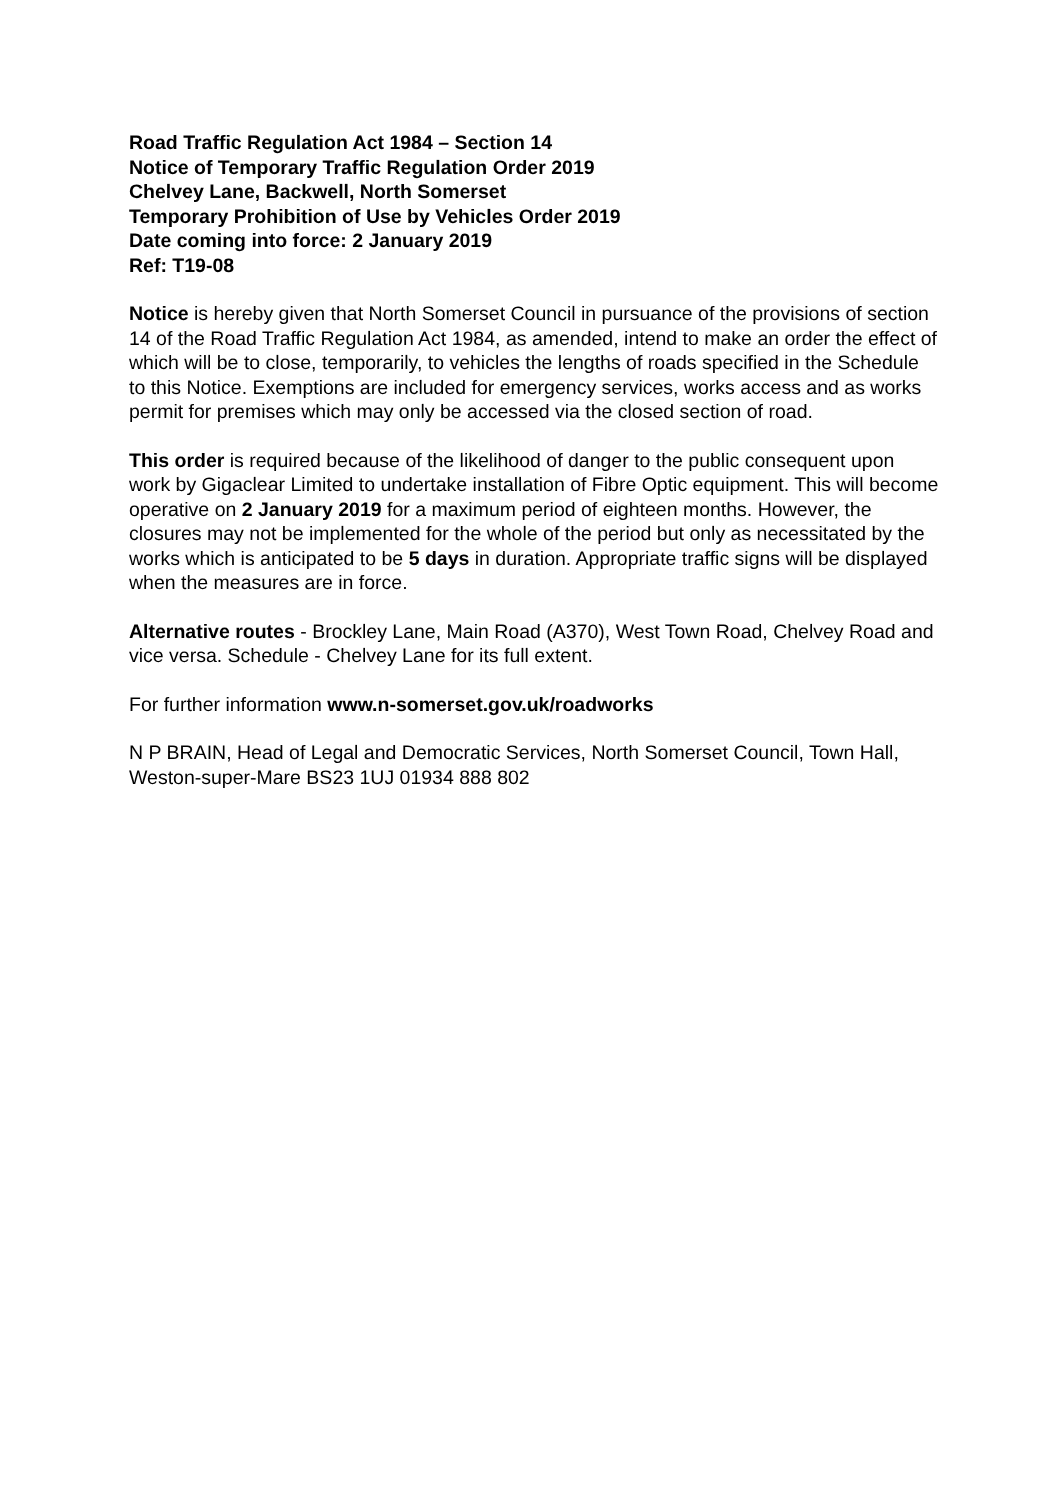Road Traffic Regulation Act 1984 – Section 14
Notice of Temporary Traffic Regulation Order 2019
Chelvey Lane, Backwell, North Somerset
Temporary Prohibition of Use by Vehicles Order 2019
Date coming into force: 2 January 2019
Ref: T19-08
Notice is hereby given that North Somerset Council in pursuance of the provisions of section 14 of the Road Traffic Regulation Act 1984, as amended, intend to make an order the effect of which will be to close, temporarily, to vehicles the lengths of roads specified in the Schedule to this Notice. Exemptions are included for emergency services, works access and as works permit for premises which may only be accessed via the closed section of road.
This order is required because of the likelihood of danger to the public consequent upon work by Gigaclear Limited to undertake installation of Fibre Optic equipment. This will become operative on 2 January 2019 for a maximum period of eighteen months. However, the closures may not be implemented for the whole of the period but only as necessitated by the works which is anticipated to be 5 days in duration. Appropriate traffic signs will be displayed when the measures are in force.
Alternative routes - Brockley Lane, Main Road (A370), West Town Road, Chelvey Road and vice versa. Schedule - Chelvey Lane for its full extent.
For further information www.n-somerset.gov.uk/roadworks
N P BRAIN, Head of Legal and Democratic Services, North Somerset Council, Town Hall, Weston-super-Mare BS23 1UJ 01934 888 802